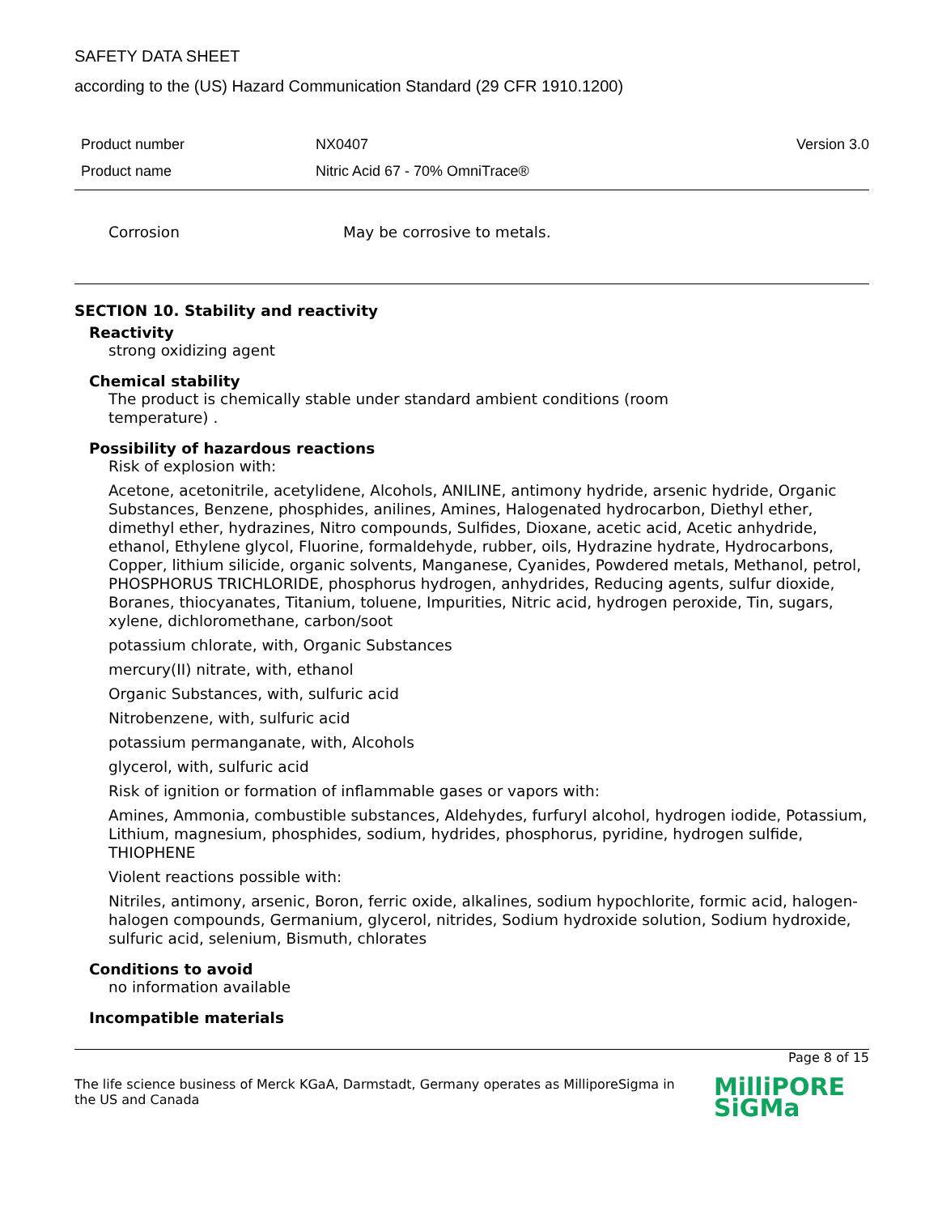SAFETY DATA SHEET
according to the (US) Hazard Communication Standard (29 CFR 1910.1200)
Product number NX0407 Version 3.0
Product name Nitric Acid 67 - 70% OmniTrace®
Corrosion May be corrosive to metals.
SECTION 10. Stability and reactivity
Reactivity
strong oxidizing agent
Chemical stability
The product is chemically stable under standard ambient conditions (room
temperature) .
Possibility of hazardous reactions
Risk of explosion with:
Acetone, acetonitrile, acetylidene, Alcohols, ANILINE, antimony hydride, arsenic hydride, Organic Substances, Benzene, phosphides, anilines, Amines, Halogenated hydrocarbon, Diethyl ether, dimethyl ether, hydrazines, Nitro compounds, Sulfides, Dioxane, acetic acid, Acetic anhydride, ethanol, Ethylene glycol, Fluorine, formaldehyde, rubber, oils, Hydrazine hydrate, Hydrocarbons, Copper, lithium silicide, organic solvents, Manganese, Cyanides, Powdered metals, Methanol, petrol, PHOSPHORUS TRICHLORIDE, phosphorus hydrogen, anhydrides, Reducing agents, sulfur dioxide, Boranes, thiocyanates, Titanium, toluene, Impurities, Nitric acid, hydrogen peroxide, Tin, sugars, xylene, dichloromethane, carbon/soot
potassium chlorate, with, Organic Substances
mercury(II) nitrate, with, ethanol
Organic Substances, with, sulfuric acid
Nitrobenzene, with, sulfuric acid
potassium permanganate, with, Alcohols
glycerol, with, sulfuric acid
Risk of ignition or formation of inflammable gases or vapors with:
Amines, Ammonia, combustible substances, Aldehydes, furfuryl alcohol, hydrogen iodide, Potassium, Lithium, magnesium, phosphides, sodium, hydrides, phosphorus, pyridine, hydrogen sulfide, THIOPHENE
Violent reactions possible with:
Nitriles, antimony, arsenic, Boron, ferric oxide, alkalines, sodium hypochlorite, formic acid, halogen-halogen compounds, Germanium, glycerol, nitrides, Sodium hydroxide solution, Sodium hydroxide, sulfuric acid, selenium, Bismuth, chlorates
Conditions to avoid
no information available
Incompatible materials
Page 8 of 15
The life science business of Merck KGaA, Darmstadt, Germany operates as MilliporeSigma in the US and Canada
MilliPORE
SiGMa